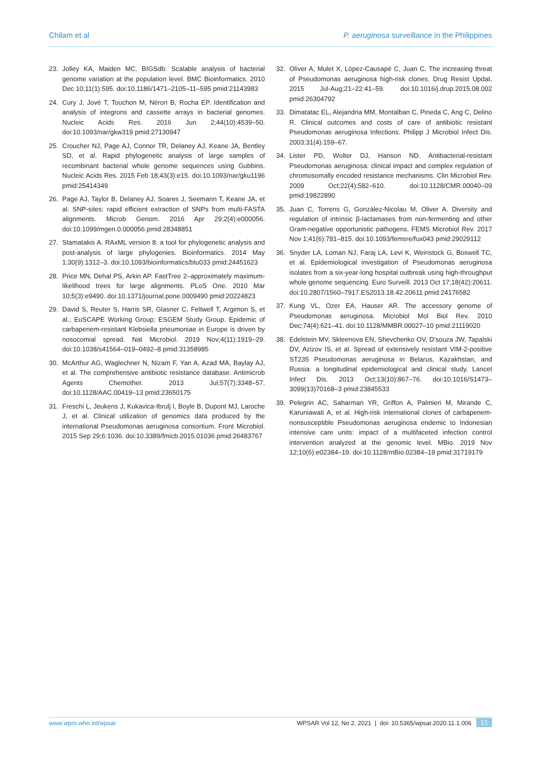Chilam et al P. aeruginosa surveillance in the Philippines
23. Jolley KA, Maiden MC. BIGSdb: Scalable analysis of bacterial genome variation at the population level. BMC Bioinformatics. 2010 Dec 10;11(1):595. doi:10.1186/1471–2105–11–595 pmid:21143983
24. Cury J, Jové T, Touchon M, Néron B, Rocha EP. Identification and analysis of integrons and cassette arrays in bacterial genomes. Nucleic Acids Res. 2016 Jun 2;44(10):4539–50. doi:10.1093/nar/gkw319 pmid:27130947
25. Croucher NJ, Page AJ, Connor TR, Delaney AJ, Keane JA, Bentley SD, et al. Rapid phylogenetic analysis of large samples of recombinant bacterial whole genome sequences using Gubbins. Nucleic Acids Res. 2015 Feb 18;43(3):e15. doi:10.1093/nar/gku1196 pmid:25414349
26. Page AJ, Taylor B, Delaney AJ, Soares J, Seemann T, Keane JA, et al. SNP-sites: rapid efficient extraction of SNPs from multi-FASTA alignments. Microb Genom. 2016 Apr 29;2(4):e000056. doi:10.1099/mgen.0.000056 pmid:28348851
27. Stamatakis A. RAxML version 8: a tool for phylogenetic analysis and post-analysis of large phylogenies. Bioinformatics. 2014 May 1;30(9):1312–3. doi:10.1093/bioinformatics/btu033 pmid:24451623
28. Price MN, Dehal PS, Arkin AP. FastTree 2–approximately maximum-likelihood trees for large alignments. PLoS One. 2010 Mar 10;5(3):e9490. doi:10.1371/journal.pone.0009490 pmid:20224823
29. David S, Reuter S, Harris SR, Glasner C, Feltwell T, Argimon S, et al.; EuSCAPE Working Group; ESGEM Study Group. Epidemic of carbapenem-resistant Klebsiella pneumoniae in Europe is driven by nosocomial spread. Nat Microbiol. 2019 Nov;4(11):1919–29. doi:10.1038/s41564–019–0492–8 pmid:31358985
30. McArthur AG, Waglechner N, Nizam F, Yan A, Azad MA, Baylay AJ, et al. The comprehensive antibiotic resistance database. Antimicrob Agents Chemother. 2013 Jul;57(7):3348–57. doi:10.1128/AAC.00419–13 pmid:23650175
31. Freschi L, Jeukens J, Kukavica-Ibrulj I, Boyle B, Dupont MJ, Laroche J, et al. Clinical utilization of genomics data produced by the international Pseudomonas aeruginosa consortium. Front Microbiol. 2015 Sep 29;6:1036. doi:10.3389/fmicb.2015.01036 pmid:26483767
32. Oliver A, Mulet X, López-Causapé C, Juan C. The increasing threat of Pseudomonas aeruginosa high-risk clones. Drug Resist Updat. 2015 Jul-Aug;21–22:41–59. doi:10.1016/j.drup.2015.08.002 pmid:26304792
33. Dimatatac EL, Alejandria MM, Montalban C, Pineda C, Ang C, Delino R. Clinical outcomes and costs of care of antibiotic resistant Pseudomonas aeruginosa Infections. Philipp J Microbiol Infect Dis. 2003;31(4):159–67.
34. Lister PD, Wolter DJ, Hanson ND. Antibacterial-resistant Pseudomonas aeruginosa: clinical impact and complex regulation of chromosomally encoded resistance mechanisms. Clin Microbiol Rev. 2009 Oct;22(4):582–610. doi:10.1128/CMR.00040–09 pmid:19822890
35. Juan C, Torrens G, González-Nicolau M, Oliver A. Diversity and regulation of intrinsic β-lactamases from non-fermenting and other Gram-negative opportunistic pathogens. FEMS Microbiol Rev. 2017 Nov 1;41(6):781–815. doi:10.1093/femsre/fux043 pmid:29029112
36. Snyder LA, Loman NJ, Faraj LA, Levi K, Weinstock G, Boswell TC, et al. Epidemiological investigation of Pseudomonas aeruginosa isolates from a six-year-long hospital outbreak using high-throughput whole genome sequencing. Euro Surveill. 2013 Oct 17;18(42):20611. doi:10.2807/1560–7917.ES2013.18.42.20611 pmid:24176582
37. Kung VL, Ozer EA, Hauser AR. The accessory genome of Pseudomonas aeruginosa. Microbiol Mol Biol Rev. 2010 Dec;74(4):621–41. doi:10.1128/MMBR.00027–10 pmid:21119020
38. Edelstein MV, Skleenova EN, Shevchenko OV, D'souza JW, Tapalski DV, Azizov IS, et al. Spread of extensively resistant VIM-2-positive ST235 Pseudomonas aeruginosa in Belarus, Kazakhstan, and Russia: a longitudinal epidemiological and clinical study. Lancet Infect Dis. 2013 Oct;13(10):867–76. doi:10.1016/S1473–3099(13)70168–3 pmid:23845533
39. Pelegrin AC, Saharman YR, Griffon A, Palmieri M, Mirande C, Karuniawati A, et al. High-risk international clones of carbapenem-nonsusceptible Pseudomonas aeruginosa endemic to Indonesian intensive care units: impact of a multifaceted infection control intervention analyzed at the genomic level. MBio. 2019 Nov 12;10(6):e02384–19. doi:10.1128/mBio.02384–19 pmid:31719179
www.wpro.who.int/wpsar WPSAR Vol 12, No 2, 2021 | doi: 10.5365/wpsar.2020.11.1.006 15